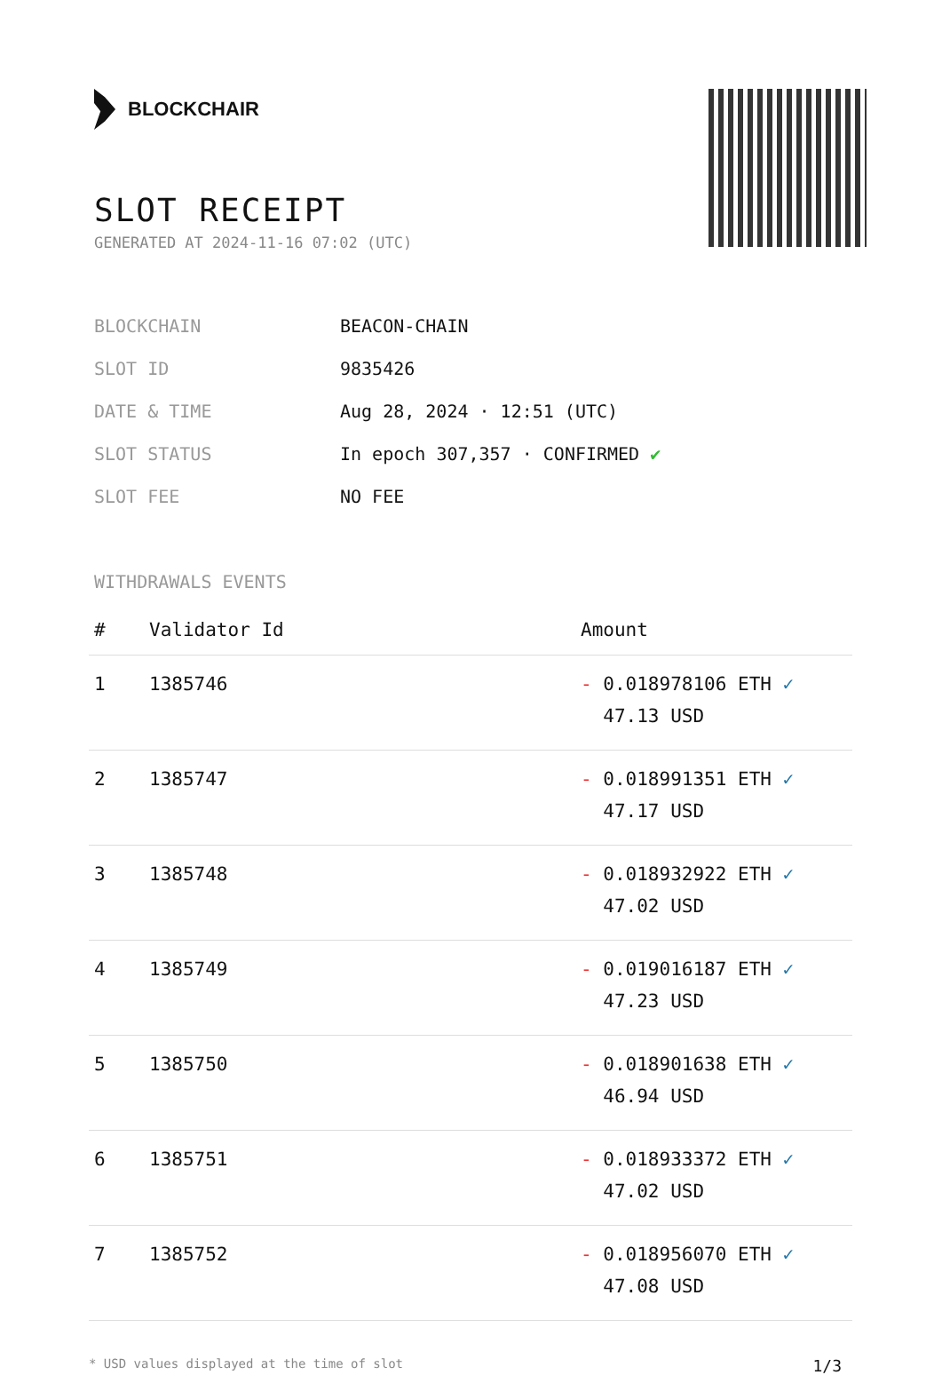BLOCKCHAIR
SLOT RECEIPT
GENERATED AT 2024-11-16 07:02 (UTC)
| BLOCKCHAIN | BEACON-CHAIN |
| SLOT ID | 9835426 |
| DATE & TIME | Aug 28, 2024 · 12:51 (UTC) |
| SLOT STATUS | In epoch 307,357 · CONFIRMED ✔ |
| SLOT FEE | NO FEE |
WITHDRAWALS EVENTS
| # | Validator Id | Amount |
| --- | --- | --- |
| 1 | 1385746 | - 0.018978106 ETH ✓ 47.13 USD |
| 2 | 1385747 | - 0.018991351 ETH ✓ 47.17 USD |
| 3 | 1385748 | - 0.018932922 ETH ✓ 47.02 USD |
| 4 | 1385749 | - 0.019016187 ETH ✓ 47.23 USD |
| 5 | 1385750 | - 0.018901638 ETH ✓ 46.94 USD |
| 6 | 1385751 | - 0.018933372 ETH ✓ 47.02 USD |
| 7 | 1385752 | - 0.018956070 ETH ✓ 47.08 USD |
* USD values displayed at the time of slot 1/3